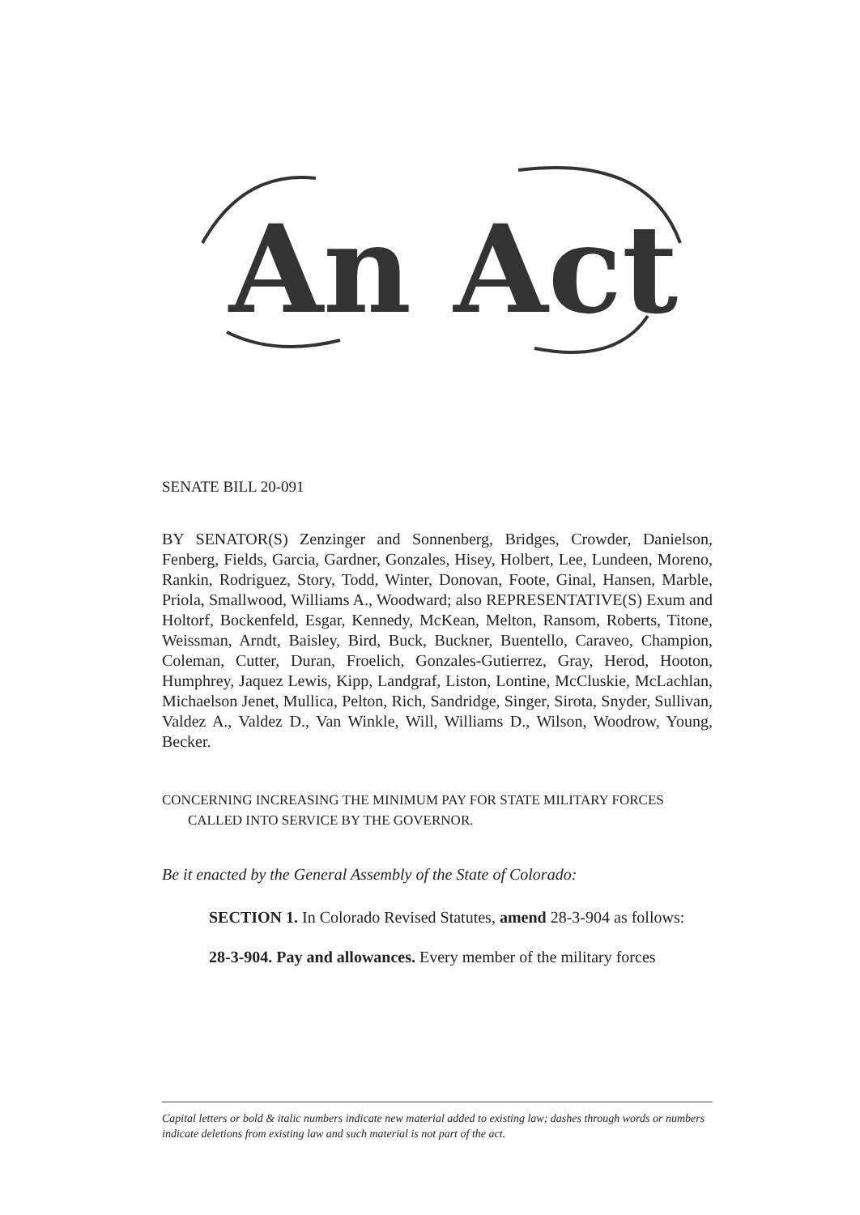An Act
SENATE BILL 20-091
BY SENATOR(S) Zenzinger and Sonnenberg, Bridges, Crowder, Danielson, Fenberg, Fields, Garcia, Gardner, Gonzales, Hisey, Holbert, Lee, Lundeen, Moreno, Rankin, Rodriguez, Story, Todd, Winter, Donovan, Foote, Ginal, Hansen, Marble, Priola, Smallwood, Williams A., Woodward; also REPRESENTATIVE(S) Exum and Holtorf, Bockenfeld, Esgar, Kennedy, McKean, Melton, Ransom, Roberts, Titone, Weissman, Arndt, Baisley, Bird, Buck, Buckner, Buentello, Caraveo, Champion, Coleman, Cutter, Duran, Froelich, Gonzales-Gutierrez, Gray, Herod, Hooton, Humphrey, Jaquez Lewis, Kipp, Landgraf, Liston, Lontine, McCluskie, McLachlan, Michaelson Jenet, Mullica, Pelton, Rich, Sandridge, Singer, Sirota, Snyder, Sullivan, Valdez A., Valdez D., Van Winkle, Will, Williams D., Wilson, Woodrow, Young, Becker.
CONCERNING INCREASING THE MINIMUM PAY FOR STATE MILITARY FORCES
CALLED INTO SERVICE BY THE GOVERNOR.
Be it enacted by the General Assembly of the State of Colorado:
SECTION 1. In Colorado Revised Statutes, amend 28-3-904 as follows:
28-3-904. Pay and allowances. Every member of the military forces
Capital letters or bold & italic numbers indicate new material added to existing law; dashes through words or numbers indicate deletions from existing law and such material is not part of the act.